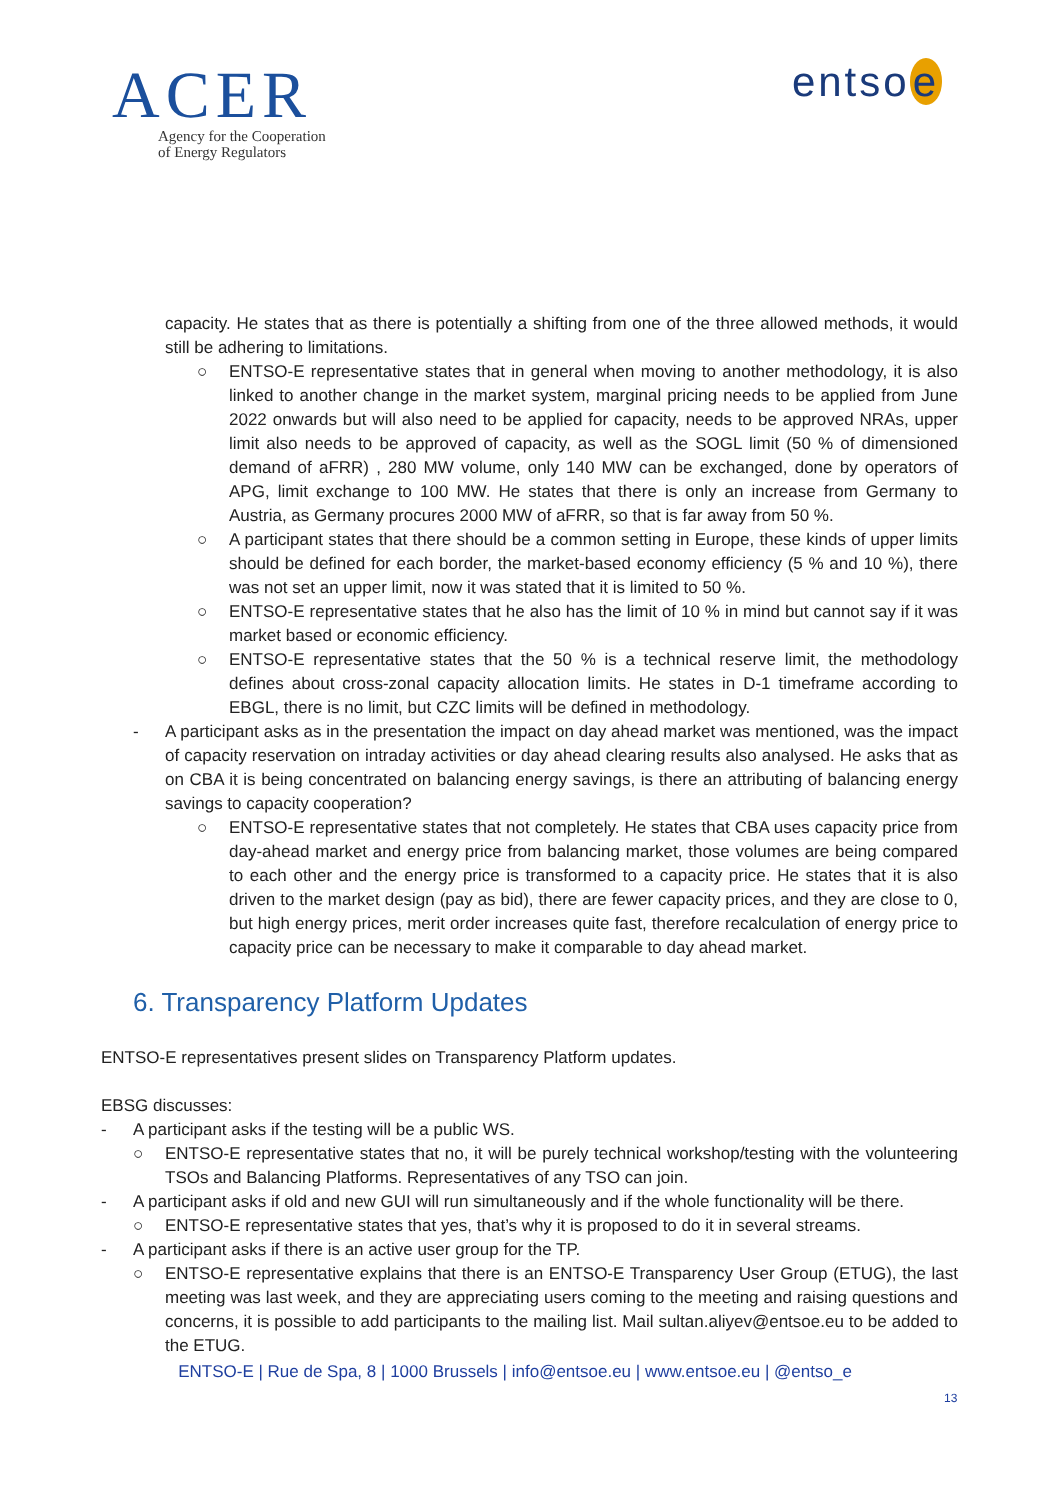ACER
Agency for the Cooperation
of Energy Regulators
entso e
capacity. He states that as there is potentially a shifting from one of the three allowed methods, it would still be adhering to limitations.
○ ENTSO-E representative states that in general when moving to another methodology, it is also linked to another change in the market system, marginal pricing needs to be applied from June 2022 onwards but will also need to be applied for capacity, needs to be approved NRAs, upper limit also needs to be approved of capacity, as well as the SOGL limit (50 % of dimensioned demand of aFRR) , 280 MW volume, only 140 MW can be exchanged, done by operators of APG, limit exchange to 100 MW. He states that there is only an increase from Germany to Austria, as Germany procures 2000 MW of aFRR, so that is far away from 50 %.
○ A participant states that there should be a common setting in Europe, these kinds of upper limits should be defined for each border, the market-based economy efficiency (5 % and 10 %), there was not set an upper limit, now it was stated that it is limited to 50 %.
○ ENTSO-E representative states that he also has the limit of 10 % in mind but cannot say if it was market based or economic efficiency.
○ ENTSO-E representative states that the 50 % is a technical reserve limit, the methodology defines about cross-zonal capacity allocation limits. He states in D-1 timeframe according to EBGL, there is no limit, but CZC limits will be defined in methodology.
- A participant asks as in the presentation the impact on day ahead market was mentioned, was the impact of capacity reservation on intraday activities or day ahead clearing results also analysed. He asks that as on CBA it is being concentrated on balancing energy savings, is there an attributing of balancing energy savings to capacity cooperation?
○ ENTSO-E representative states that not completely. He states that CBA uses capacity price from day-ahead market and energy price from balancing market, those volumes are being compared to each other and the energy price is transformed to a capacity price. He states that it is also driven to the market design (pay as bid), there are fewer capacity prices, and they are close to 0, but high energy prices, merit order increases quite fast, therefore recalculation of energy price to capacity price can be necessary to make it comparable to day ahead market.
6. Transparency Platform Updates
ENTSO-E representatives present slides on Transparency Platform updates.
EBSG discusses:
- A participant asks if the testing will be a public WS.
○ ENTSO-E representative states that no, it will be purely technical workshop/testing with the volunteering TSOs and Balancing Platforms. Representatives of any TSO can join.
- A participant asks if old and new GUI will run simultaneously and if the whole functionality will be there.
○ ENTSO-E representative states that yes, that’s why it is proposed to do it in several streams.
- A participant asks if there is an active user group for the TP.
○ ENTSO-E representative explains that there is an ENTSO-E Transparency User Group (ETUG), the last meeting was last week, and they are appreciating users coming to the meeting and raising questions and concerns, it is possible to add participants to the mailing list. Mail sultan.aliyev@entsoe.eu to be added to the ETUG.
ENTSO-E | Rue de Spa, 8 | 1000 Brussels | info@entsoe.eu | www.entsoe.eu | @entso_e
13